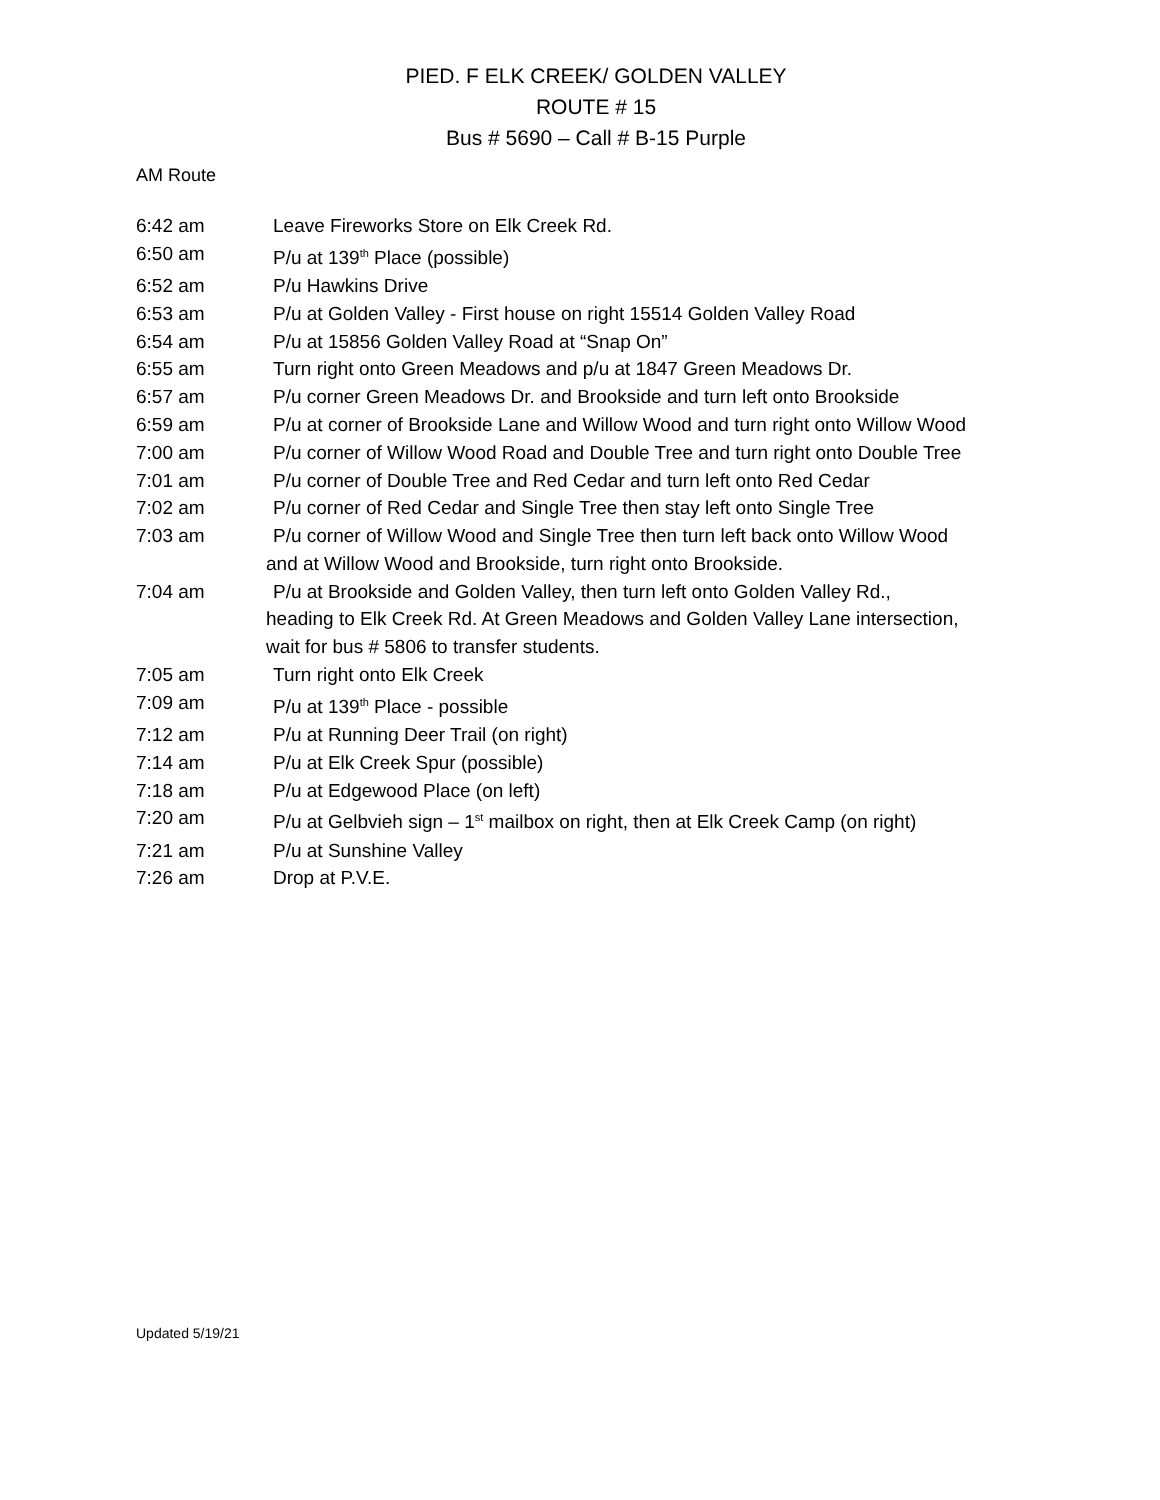PIED. F ELK CREEK/ GOLDEN VALLEY
ROUTE # 15
Bus # 5690 – Call # B-15 Purple
AM Route
6:42 am Leave Fireworks Store on Elk Creek Rd.
6:50 am P/u at 139<sup>th</sup> Place (possible)
6:52 am P/u Hawkins Drive
6:53 am P/u at Golden Valley - First house on right 15514 Golden Valley Road
6:54 am P/u at 15856 Golden Valley Road at “Snap On”
6:55 am Turn right onto Green Meadows and p/u at 1847 Green Meadows Dr.
6:57 am P/u corner Green Meadows Dr. and Brookside and turn left onto Brookside
6:59 am P/u at corner of Brookside Lane and Willow Wood and turn right onto Willow Wood
7:00 am P/u corner of Willow Wood Road and Double Tree and turn right onto Double Tree
7:01 am P/u corner of Double Tree and Red Cedar and turn left onto Red Cedar
7:02 am P/u corner of Red Cedar and Single Tree then stay left onto Single Tree
7:03 am P/u corner of Willow Wood and Single Tree then turn left back onto Willow Wood
and at Willow Wood and Brookside, turn right onto Brookside.
7:04 am P/u at Brookside and Golden Valley, then turn left onto Golden Valley Rd.,
heading to Elk Creek Rd. At Green Meadows and Golden Valley Lane intersection,
wait for bus # 5806 to transfer students.
7:05 am Turn right onto Elk Creek
7:09 am P/u at 139<sup>th</sup> Place - possible
7:12 am P/u at Running Deer Trail (on right)
7:14 am P/u at Elk Creek Spur (possible)
7:18 am P/u at Edgewood Place (on left)
7:20 am P/u at Gelbvieh sign – 1<sup>st</sup> mailbox on right, then at Elk Creek Camp (on right)
7:21 am P/u at Sunshine Valley
7:26 am Drop at P.V.E.
Updated 5/19/21